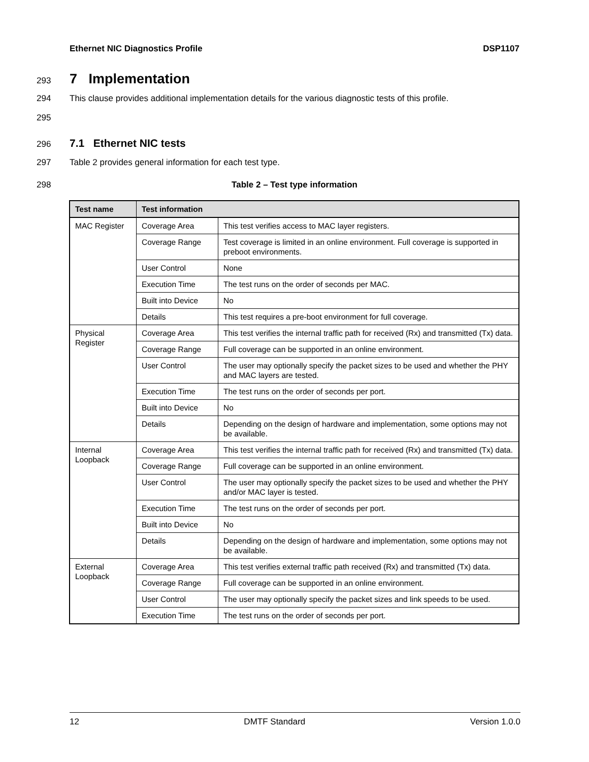Ethernet NIC Diagnostics Profile DSP1107
293
7 Implementation
294 This clause provides additional implementation details for the various diagnostic tests of this profile.
295
296
7.1 Ethernet NIC tests
297 Table 2 provides general information for each test type.
298 Table 2 – Test type information
| Test name | Test information | |
| --- | --- | --- |
| MAC Register | Coverage Area | This test verifies access to MAC layer registers. |
| | Coverage Range | Test coverage is limited in an online environment. Full coverage is supported in preboot environments. |
| | User Control | None |
| | Execution Time | The test runs on the order of seconds per MAC. |
| | Built into Device | No |
| | Details | This test requires a pre-boot environment for full coverage. |
| Physical Register | Coverage Area | This test verifies the internal traffic path for received (Rx) and transmitted (Tx) data. |
| | Coverage Range | Full coverage can be supported in an online environment. |
| | User Control | The user may optionally specify the packet sizes to be used and whether the PHY and MAC layers are tested. |
| | Execution Time | The test runs on the order of seconds per port. |
| | Built into Device | No |
| | Details | Depending on the design of hardware and implementation, some options may not be available. |
| Internal Loopback | Coverage Area | This test verifies the internal traffic path for received (Rx) and transmitted (Tx) data. |
| | Coverage Range | Full coverage can be supported in an online environment. |
| | User Control | The user may optionally specify the packet sizes to be used and whether the PHY and/or MAC layer is tested. |
| | Execution Time | The test runs on the order of seconds per port. |
| | Built into Device | No |
| | Details | Depending on the design of hardware and implementation, some options may not be available. |
| External Loopback | Coverage Area | This test verifies external traffic path received (Rx) and transmitted (Tx) data. |
| | Coverage Range | Full coverage can be supported in an online environment. |
| | User Control | The user may optionally specify the packet sizes and link speeds to be used. |
| | Execution Time | The test runs on the order of seconds per port. |
12 DMTF Standard Version 1.0.0